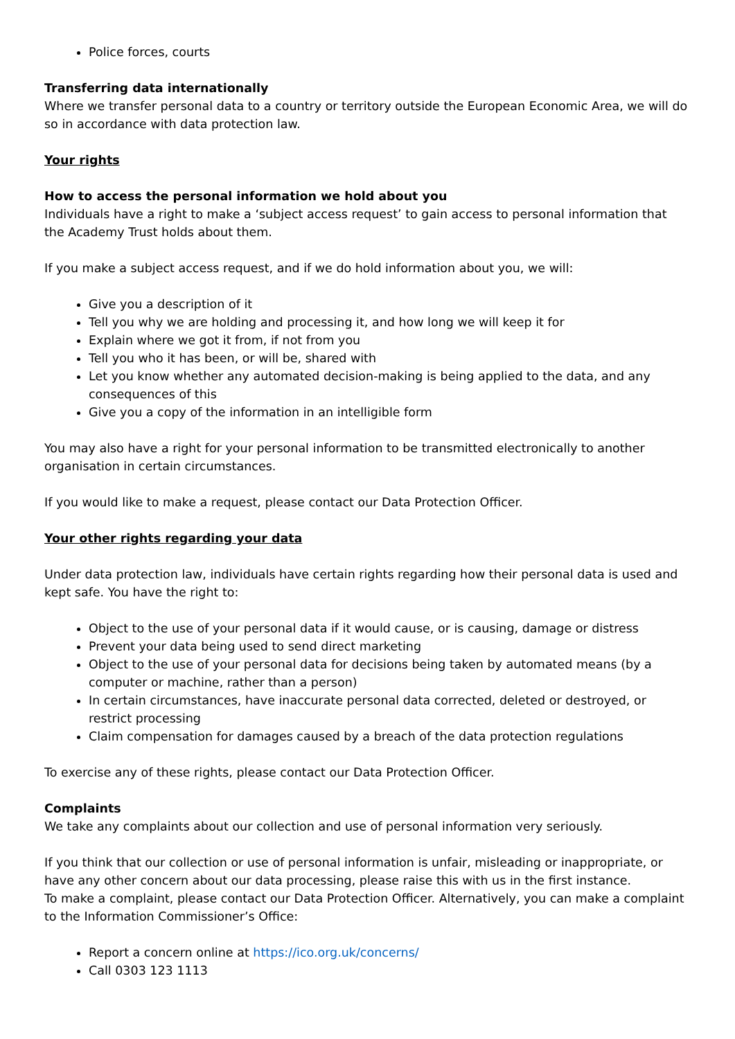Police forces, courts
Transferring data internationally
Where we transfer personal data to a country or territory outside the European Economic Area, we will do so in accordance with data protection law.
Your rights
How to access the personal information we hold about you
Individuals have a right to make a ‘subject access request’ to gain access to personal information that the Academy Trust holds about them.
If you make a subject access request, and if we do hold information about you, we will:
Give you a description of it
Tell you why we are holding and processing it, and how long we will keep it for
Explain where we got it from, if not from you
Tell you who it has been, or will be, shared with
Let you know whether any automated decision-making is being applied to the data, and any consequences of this
Give you a copy of the information in an intelligible form
You may also have a right for your personal information to be transmitted electronically to another organisation in certain circumstances.
If you would like to make a request, please contact our Data Protection Officer.
Your other rights regarding your data
Under data protection law, individuals have certain rights regarding how their personal data is used and kept safe. You have the right to:
Object to the use of your personal data if it would cause, or is causing, damage or distress
Prevent your data being used to send direct marketing
Object to the use of your personal data for decisions being taken by automated means (by a computer or machine, rather than a person)
In certain circumstances, have inaccurate personal data corrected, deleted or destroyed, or restrict processing
Claim compensation for damages caused by a breach of the data protection regulations
To exercise any of these rights, please contact our Data Protection Officer.
Complaints
We take any complaints about our collection and use of personal information very seriously.
If you think that our collection or use of personal information is unfair, misleading or inappropriate, or have any other concern about our data processing, please raise this with us in the first instance.
To make a complaint, please contact our Data Protection Officer. Alternatively, you can make a complaint to the Information Commissioner’s Office:
Report a concern online at https://ico.org.uk/concerns/
Call 0303 123 1113